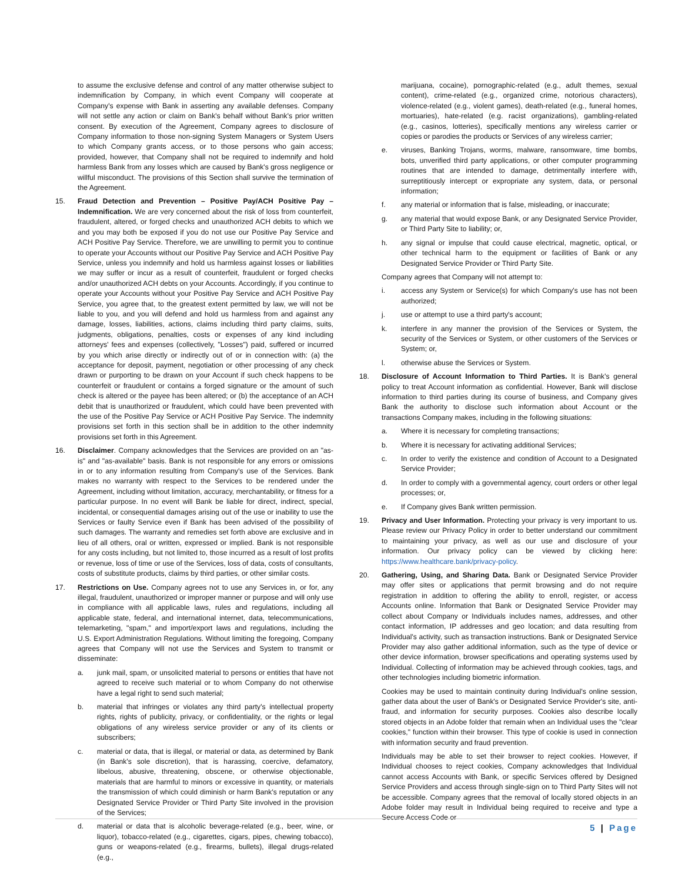to assume the exclusive defense and control of any matter otherwise subject to indemnification by Company, in which event Company will cooperate at Company's expense with Bank in asserting any available defenses. Company will not settle any action or claim on Bank's behalf without Bank's prior written consent. By execution of the Agreement, Company agrees to disclosure of Company information to those non-signing System Managers or System Users to which Company grants access, or to those persons who gain access; provided, however, that Company shall not be required to indemnify and hold harmless Bank from any losses which are caused by Bank's gross negligence or willful misconduct. The provisions of this Section shall survive the termination of the Agreement.
15. Fraud Detection and Prevention – Positive Pay/ACH Positive Pay – Indemnification. We are very concerned about the risk of loss from counterfeit, fraudulent, altered, or forged checks and unauthorized ACH debits to which we and you may both be exposed if you do not use our Positive Pay Service and ACH Positive Pay Service. Therefore, we are unwilling to permit you to continue to operate your Accounts without our Positive Pay Service and ACH Positive Pay Service, unless you indemnify and hold us harmless against losses or liabilities we may suffer or incur as a result of counterfeit, fraudulent or forged checks and/or unauthorized ACH debts on your Accounts. Accordingly, if you continue to operate your Accounts without your Positive Pay Service and ACH Positive Pay Service, you agree that, to the greatest extent permitted by law, we will not be liable to you, and you will defend and hold us harmless from and against any damage, losses, liabilities, actions, claims including third party claims, suits, judgments, obligations, penalties, costs or expenses of any kind including attorneys' fees and expenses (collectively, "Losses") paid, suffered or incurred by you which arise directly or indirectly out of or in connection with: (a) the acceptance for deposit, payment, negotiation or other processing of any check drawn or purporting to be drawn on your Account if such check happens to be counterfeit or fraudulent or contains a forged signature or the amount of such check is altered or the payee has been altered; or (b) the acceptance of an ACH debit that is unauthorized or fraudulent, which could have been prevented with the use of the Positive Pay Service or ACH Positive Pay Service. The indemnity provisions set forth in this section shall be in addition to the other indemnity provisions set forth in this Agreement.
16. Disclaimer. Company acknowledges that the Services are provided on an "as-is" and "as-available" basis. Bank is not responsible for any errors or omissions in or to any information resulting from Company's use of the Services. Bank makes no warranty with respect to the Services to be rendered under the Agreement, including without limitation, accuracy, merchantability, or fitness for a particular purpose. In no event will Bank be liable for direct, indirect, special, incidental, or consequential damages arising out of the use or inability to use the Services or faulty Service even if Bank has been advised of the possibility of such damages. The warranty and remedies set forth above are exclusive and in lieu of all others, oral or written, expressed or implied. Bank is not responsible for any costs including, but not limited to, those incurred as a result of lost profits or revenue, loss of time or use of the Services, loss of data, costs of consultants, costs of substitute products, claims by third parties, or other similar costs.
17. Restrictions on Use. Company agrees not to use any Services in, or for, any illegal, fraudulent, unauthorized or improper manner or purpose and will only use in compliance with all applicable laws, rules and regulations, including all applicable state, federal, and international internet, data, telecommunications, telemarketing, "spam," and import/export laws and regulations, including the U.S. Export Administration Regulations. Without limiting the foregoing, Company agrees that Company will not use the Services and System to transmit or disseminate:
a. junk mail, spam, or unsolicited material to persons or entities that have not agreed to receive such material or to whom Company do not otherwise have a legal right to send such material;
b. material that infringes or violates any third party's intellectual property rights, rights of publicity, privacy, or confidentiality, or the rights or legal obligations of any wireless service provider or any of its clients or subscribers;
c. material or data, that is illegal, or material or data, as determined by Bank (in Bank's sole discretion), that is harassing, coercive, defamatory, libelous, abusive, threatening, obscene, or otherwise objectionable, materials that are harmful to minors or excessive in quantity, or materials the transmission of which could diminish or harm Bank's reputation or any Designated Service Provider or Third Party Site involved in the provision of the Services;
d. material or data that is alcoholic beverage-related (e.g., beer, wine, or liquor), tobacco-related (e.g., cigarettes, cigars, pipes, chewing tobacco), guns or weapons-related (e.g., firearms, bullets), illegal drugs-related (e.g.,
marijuana, cocaine), pornographic-related (e.g., adult themes, sexual content), crime-related (e.g., organized crime, notorious characters), violence-related (e.g., violent games), death-related (e.g., funeral homes, mortuaries), hate-related (e.g. racist organizations), gambling-related (e.g., casinos, lotteries), specifically mentions any wireless carrier or copies or parodies the products or Services of any wireless carrier;
e. viruses, Banking Trojans, worms, malware, ransomware, time bombs, bots, unverified third party applications, or other computer programming routines that are intended to damage, detrimentally interfere with, surreptitiously intercept or expropriate any system, data, or personal information;
f. any material or information that is false, misleading, or inaccurate;
g. any material that would expose Bank, or any Designated Service Provider, or Third Party Site to liability; or,
h. any signal or impulse that could cause electrical, magnetic, optical, or other technical harm to the equipment or facilities of Bank or any Designated Service Provider or Third Party Site.
Company agrees that Company will not attempt to:
i. access any System or Service(s) for which Company's use has not been authorized;
j. use or attempt to use a third party's account;
k. interfere in any manner the provision of the Services or System, the security of the Services or System, or other customers of the Services or System; or,
l. otherwise abuse the Services or System.
18. Disclosure of Account Information to Third Parties. It is Bank's general policy to treat Account information as confidential. However, Bank will disclose information to third parties during its course of business, and Company gives Bank the authority to disclose such information about Account or the transactions Company makes, including in the following situations:
a. Where it is necessary for completing transactions;
b. Where it is necessary for activating additional Services;
c. In order to verify the existence and condition of Account to a Designated Service Provider;
d. In order to comply with a governmental agency, court orders or other legal processes; or,
e. If Company gives Bank written permission.
19. Privacy and User Information. Protecting your privacy is very important to us. Please review our Privacy Policy in order to better understand our commitment to maintaining your privacy, as well as our use and disclosure of your information. Our privacy policy can be viewed by clicking here: https://www.healthcare.bank/privacy-policy.
20. Gathering, Using, and Sharing Data. Bank or Designated Service Provider may offer sites or applications that permit browsing and do not require registration in addition to offering the ability to enroll, register, or access Accounts online. Information that Bank or Designated Service Provider may collect about Company or Individuals includes names, addresses, and other contact information, IP addresses and geo location; and data resulting from Individual's activity, such as transaction instructions. Bank or Designated Service Provider may also gather additional information, such as the type of device or other device information, browser specifications and operating systems used by Individual. Collecting of information may be achieved through cookies, tags, and other technologies including biometric information.
Cookies may be used to maintain continuity during Individual's online session, gather data about the user of Bank's or Designated Service Provider's site, anti-fraud, and information for security purposes. Cookies also describe locally stored objects in an Adobe folder that remain when an Individual uses the "clear cookies," function within their browser. This type of cookie is used in connection with information security and fraud prevention.
Individuals may be able to set their browser to reject cookies. However, if Individual chooses to reject cookies, Company acknowledges that Individual cannot access Accounts with Bank, or specific Services offered by Designed Service Providers and access through single-sign on to Third Party Sites will not be accessible. Company agrees that the removal of locally stored objects in an Adobe folder may result in Individual being required to receive and type a Secure Access Code or
5 | Page